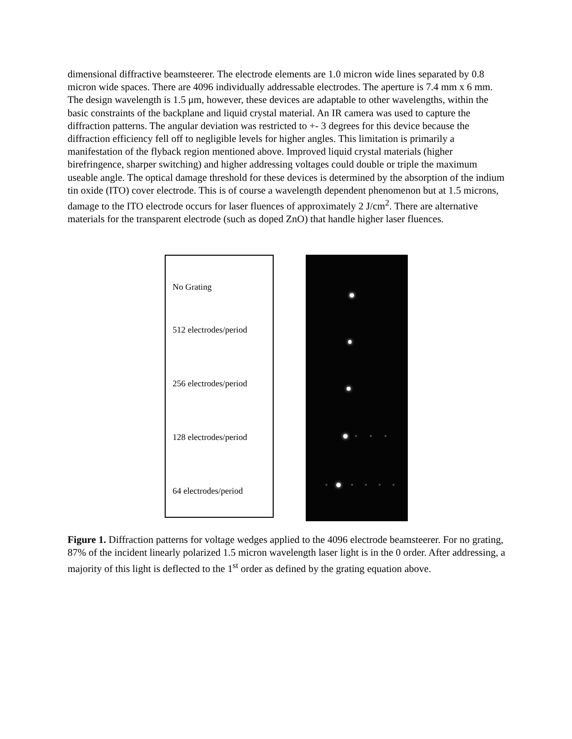dimensional diffractive beamsteerer. The electrode elements are 1.0 micron wide lines separated by 0.8 micron wide spaces. There are 4096 individually addressable electrodes. The aperture is 7.4 mm x 6 mm. The design wavelength is 1.5 μm, however, these devices are adaptable to other wavelengths, within the basic constraints of the backplane and liquid crystal material. An IR camera was used to capture the diffraction patterns. The angular deviation was restricted to +- 3 degrees for this device because the diffraction efficiency fell off to negligible levels for higher angles. This limitation is primarily a manifestation of the flyback region mentioned above. Improved liquid crystal materials (higher birefringence, sharper switching) and higher addressing voltages could double or triple the maximum useable angle. The optical damage threshold for these devices is determined by the absorption of the indium tin oxide (ITO) cover electrode. This is of course a wavelength dependent phenomenon but at 1.5 microns, damage to the ITO electrode occurs for laser fluences of approximately 2 J/cm<sup>2</sup>. There are alternative materials for the transparent electrode (such as doped ZnO) that handle higher laser fluences.
No Grating
512 electrodes/period
256 electrodes/period
128 electrodes/period
64 electrodes/period
Figure 1. Diffraction patterns for voltage wedges applied to the 4096 electrode beamsteerer. For no grating, 87% of the incident linearly polarized 1.5 micron wavelength laser light is in the 0 order. After addressing, a majority of this light is deflected to the 1<sup>st</sup> order as defined by the grating equation above.